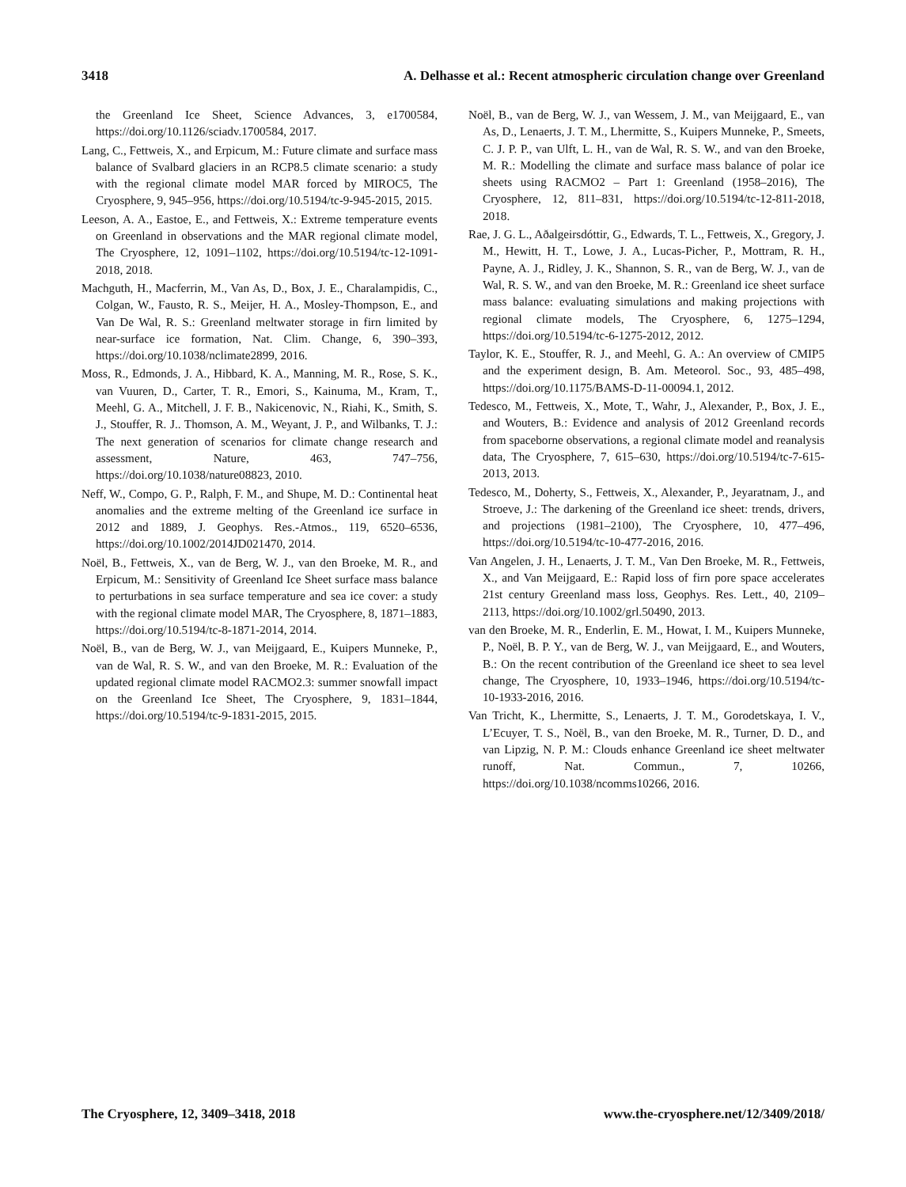3418 A. Delhasse et al.: Recent atmospheric circulation change over Greenland
the Greenland Ice Sheet, Science Advances, 3, e1700584, https://doi.org/10.1126/sciadv.1700584, 2017.
Lang, C., Fettweis, X., and Erpicum, M.: Future climate and surface mass balance of Svalbard glaciers in an RCP8.5 climate scenario: a study with the regional climate model MAR forced by MIROC5, The Cryosphere, 9, 945–956, https://doi.org/10.5194/tc-9-945-2015, 2015.
Leeson, A. A., Eastoe, E., and Fettweis, X.: Extreme temperature events on Greenland in observations and the MAR regional climate model, The Cryosphere, 12, 1091–1102, https://doi.org/10.5194/tc-12-1091-2018, 2018.
Machguth, H., Macferrin, M., Van As, D., Box, J. E., Charalampidis, C., Colgan, W., Fausto, R. S., Meijer, H. A., Mosley-Thompson, E., and Van De Wal, R. S.: Greenland meltwater storage in firn limited by near-surface ice formation, Nat. Clim. Change, 6, 390–393, https://doi.org/10.1038/nclimate2899, 2016.
Moss, R., Edmonds, J. A., Hibbard, K. A., Manning, M. R., Rose, S. K., van Vuuren, D., Carter, T. R., Emori, S., Kainuma, M., Kram, T., Meehl, G. A., Mitchell, J. F. B., Nakicenovic, N., Riahi, K., Smith, S. J., Stouffer, R. J.. Thomson, A. M., Weyant, J. P., and Wilbanks, T. J.: The next generation of scenarios for climate change research and assessment, Nature, 463, 747–756, https://doi.org/10.1038/nature08823, 2010.
Neff, W., Compo, G. P., Ralph, F. M., and Shupe, M. D.: Continental heat anomalies and the extreme melting of the Greenland ice surface in 2012 and 1889, J. Geophys. Res.-Atmos., 119, 6520–6536, https://doi.org/10.1002/2014JD021470, 2014.
Noël, B., Fettweis, X., van de Berg, W. J., van den Broeke, M. R., and Erpicum, M.: Sensitivity of Greenland Ice Sheet surface mass balance to perturbations in sea surface temperature and sea ice cover: a study with the regional climate model MAR, The Cryosphere, 8, 1871–1883, https://doi.org/10.5194/tc-8-1871-2014, 2014.
Noël, B., van de Berg, W. J., van Meijgaard, E., Kuipers Munneke, P., van de Wal, R. S. W., and van den Broeke, M. R.: Evaluation of the updated regional climate model RACMO2.3: summer snowfall impact on the Greenland Ice Sheet, The Cryosphere, 9, 1831–1844, https://doi.org/10.5194/tc-9-1831-2015, 2015.
Noël, B., van de Berg, W. J., van Wessem, J. M., van Meijgaard, E., van As, D., Lenaerts, J. T. M., Lhermitte, S., Kuipers Munneke, P., Smeets, C. J. P. P., van Ulft, L. H., van de Wal, R. S. W., and van den Broeke, M. R.: Modelling the climate and surface mass balance of polar ice sheets using RACMO2 – Part 1: Greenland (1958–2016), The Cryosphere, 12, 811–831, https://doi.org/10.5194/tc-12-811-2018, 2018.
Rae, J. G. L., Aðalgeirsdóttir, G., Edwards, T. L., Fettweis, X., Gregory, J. M., Hewitt, H. T., Lowe, J. A., Lucas-Picher, P., Mottram, R. H., Payne, A. J., Ridley, J. K., Shannon, S. R., van de Berg, W. J., van de Wal, R. S. W., and van den Broeke, M. R.: Greenland ice sheet surface mass balance: evaluating simulations and making projections with regional climate models, The Cryosphere, 6, 1275–1294, https://doi.org/10.5194/tc-6-1275-2012, 2012.
Taylor, K. E., Stouffer, R. J., and Meehl, G. A.: An overview of CMIP5 and the experiment design, B. Am. Meteorol. Soc., 93, 485–498, https://doi.org/10.1175/BAMS-D-11-00094.1, 2012.
Tedesco, M., Fettweis, X., Mote, T., Wahr, J., Alexander, P., Box, J. E., and Wouters, B.: Evidence and analysis of 2012 Greenland records from spaceborne observations, a regional climate model and reanalysis data, The Cryosphere, 7, 615–630, https://doi.org/10.5194/tc-7-615-2013, 2013.
Tedesco, M., Doherty, S., Fettweis, X., Alexander, P., Jeyaratnam, J., and Stroeve, J.: The darkening of the Greenland ice sheet: trends, drivers, and projections (1981–2100), The Cryosphere, 10, 477–496, https://doi.org/10.5194/tc-10-477-2016, 2016.
Van Angelen, J. H., Lenaerts, J. T. M., Van Den Broeke, M. R., Fettweis, X., and Van Meijgaard, E.: Rapid loss of firn pore space accelerates 21st century Greenland mass loss, Geophys. Res. Lett., 40, 2109–2113, https://doi.org/10.1002/grl.50490, 2013.
van den Broeke, M. R., Enderlin, E. M., Howat, I. M., Kuipers Munneke, P., Noël, B. P. Y., van de Berg, W. J., van Meijgaard, E., and Wouters, B.: On the recent contribution of the Greenland ice sheet to sea level change, The Cryosphere, 10, 1933–1946, https://doi.org/10.5194/tc-10-1933-2016, 2016.
Van Tricht, K., Lhermitte, S., Lenaerts, J. T. M., Gorodetskaya, I. V., L’Ecuyer, T. S., Noël, B., van den Broeke, M. R., Turner, D. D., and van Lipzig, N. P. M.: Clouds enhance Greenland ice sheet meltwater runoff, Nat. Commun., 7, 10266, https://doi.org/10.1038/ncomms10266, 2016.
The Cryosphere, 12, 3409–3418, 2018 www.the-cryosphere.net/12/3409/2018/